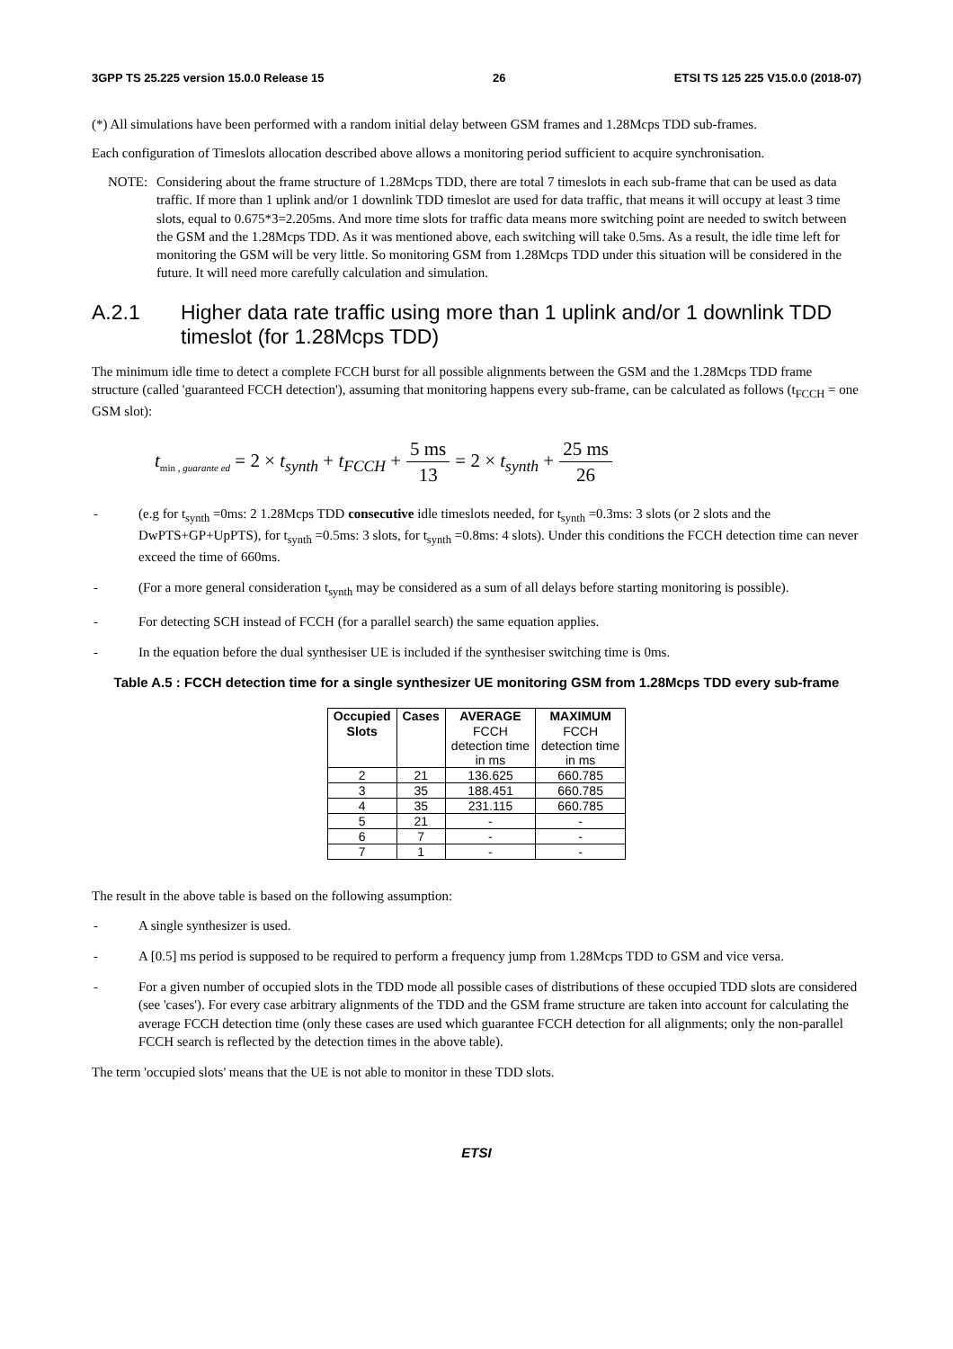3GPP TS 25.225 version 15.0.0 Release 15 26 ETSI TS 125 225 V15.0.0 (2018-07)
(*) All simulations have been performed with a random initial delay between GSM frames and 1.28Mcps TDD sub-frames.
Each configuration of Timeslots allocation described above allows a monitoring period sufficient to acquire synchronisation.
NOTE: Considering about the frame structure of 1.28Mcps TDD, there are total 7 timeslots in each sub-frame that can be used as data traffic. If more than 1 uplink and/or 1 downlink TDD timeslot are used for data traffic, that means it will occupy at least 3 time slots, equal to 0.675*3=2.205ms. And more time slots for traffic data means more switching point are needed to switch between the GSM and the 1.28Mcps TDD. As it was mentioned above, each switching will take 0.5ms. As a result, the idle time left for monitoring the GSM will be very little. So monitoring GSM from 1.28Mcps TDD under this situation will be considered in the future. It will need more carefully calculation and simulation.
A.2.1 Higher data rate traffic using more than 1 uplink and/or 1 downlink TDD timeslot (for 1.28Mcps TDD)
The minimum idle time to detect a complete FCCH burst for all possible alignments between the GSM and the 1.28Mcps TDD frame structure (called 'guaranteed FCCH detection'), assuming that monitoring happens every sub-frame, can be calculated as follows (t<sub>FCCH</sub> = one GSM slot):
t<sub>min , guarante ed</sub> = 2 × t<sub>synth</sub> + t<sub>FCCH</sub> + 5 ms 13 = 2 × t<sub>synth</sub> + 25 ms 26
- (e.g for t<sub>synth</sub> =0ms: 2 1.28Mcps TDD consecutive idle timeslots needed, for t<sub>synth</sub> =0.3ms: 3 slots (or 2 slots and the DwPTS+GP+UpPTS), for t<sub>synth</sub> =0.5ms: 3 slots, for t<sub>synth</sub> =0.8ms: 4 slots). Under this conditions the FCCH detection time can never exceed the time of 660ms.
- (For a more general consideration t<sub>synth</sub> may be considered as a sum of all delays before starting monitoring is possible).
- For detecting SCH instead of FCCH (for a parallel search) the same equation applies.
- In the equation before the dual synthesiser UE is included if the synthesiser switching time is 0ms.
Table A.5 : FCCH detection time for a single synthesizer UE monitoring GSM from 1.28Mcps TDD every sub-frame
| Occupied Slots | Cases | AVERAGE FCCH detection time in ms | MAXIMUM FCCH detection time in ms |
| --- | --- | --- | --- |
| 2 | 21 | 136.625 | 660.785 |
| 3 | 35 | 188.451 | 660.785 |
| 4 | 35 | 231.115 | 660.785 |
| 5 | 21 | - | - |
| 6 | 7 | - | - |
| 7 | 1 | - | - |
The result in the above table is based on the following assumption:
- A single synthesizer is used.
- A [0.5] ms period is supposed to be required to perform a frequency jump from 1.28Mcps TDD to GSM and vice versa.
- For a given number of occupied slots in the TDD mode all possible cases of distributions of these occupied TDD slots are considered (see 'cases'). For every case arbitrary alignments of the TDD and the GSM frame structure are taken into account for calculating the average FCCH detection time (only these cases are used which guarantee FCCH detection for all alignments; only the non-parallel FCCH search is reflected by the detection times in the above table).
The term 'occupied slots' means that the UE is not able to monitor in these TDD slots.
ETSI